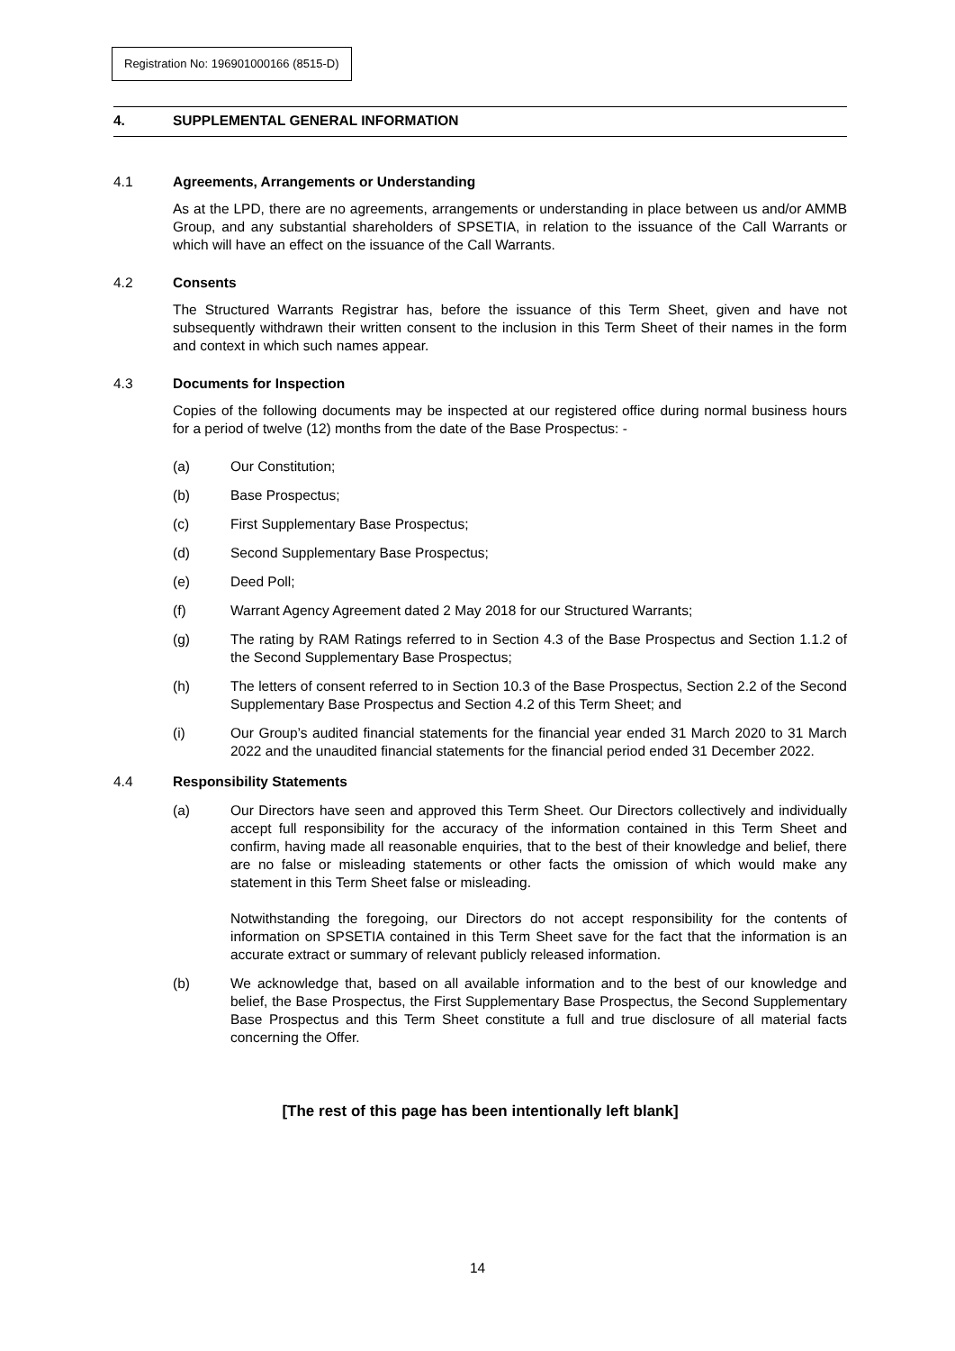Registration No: 196901000166 (8515-D)
4. SUPPLEMENTAL GENERAL INFORMATION
4.1 Agreements, Arrangements or Understanding
As at the LPD, there are no agreements, arrangements or understanding in place between us and/or AMMB Group, and any substantial shareholders of SPSETIA, in relation to the issuance of the Call Warrants or which will have an effect on the issuance of the Call Warrants.
4.2 Consents
The Structured Warrants Registrar has, before the issuance of this Term Sheet, given and have not subsequently withdrawn their written consent to the inclusion in this Term Sheet of their names in the form and context in which such names appear.
4.3 Documents for Inspection
Copies of the following documents may be inspected at our registered office during normal business hours for a period of twelve (12) months from the date of the Base Prospectus: -
(a) Our Constitution;
(b) Base Prospectus;
(c) First Supplementary Base Prospectus;
(d) Second Supplementary Base Prospectus;
(e) Deed Poll;
(f) Warrant Agency Agreement dated 2 May 2018 for our Structured Warrants;
(g) The rating by RAM Ratings referred to in Section 4.3 of the Base Prospectus and Section 1.1.2 of the Second Supplementary Base Prospectus;
(h) The letters of consent referred to in Section 10.3 of the Base Prospectus, Section 2.2 of the Second Supplementary Base Prospectus and Section 4.2 of this Term Sheet; and
(i) Our Group’s audited financial statements for the financial year ended 31 March 2020 to 31 March 2022 and the unaudited financial statements for the financial period ended 31 December 2022.
4.4 Responsibility Statements
(a) Our Directors have seen and approved this Term Sheet. Our Directors collectively and individually accept full responsibility for the accuracy of the information contained in this Term Sheet and confirm, having made all reasonable enquiries, that to the best of their knowledge and belief, there are no false or misleading statements or other facts the omission of which would make any statement in this Term Sheet false or misleading.
Notwithstanding the foregoing, our Directors do not accept responsibility for the contents of information on SPSETIA contained in this Term Sheet save for the fact that the information is an accurate extract or summary of relevant publicly released information.
(b) We acknowledge that, based on all available information and to the best of our knowledge and belief, the Base Prospectus, the First Supplementary Base Prospectus, the Second Supplementary Base Prospectus and this Term Sheet constitute a full and true disclosure of all material facts concerning the Offer.
[The rest of this page has been intentionally left blank]
14